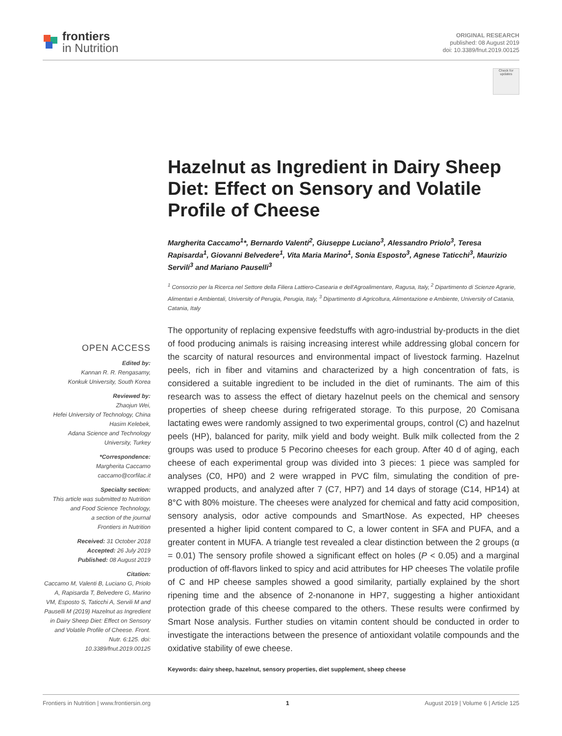frontiers
in Nutrition
ORIGINAL RESEARCH
published: 08 August 2019
doi: 10.3389/fnut.2019.00125
Check for updates
Hazelnut as Ingredient in Dairy Sheep Diet: Effect on Sensory and Volatile Profile of Cheese
Margherita Caccamo<sup>1</sup>*, Bernardo Valenti<sup>2</sup>, Giuseppe Luciano<sup>3</sup>, Alessandro Priolo<sup>3</sup>, Teresa Rapisarda<sup>1</sup>, Giovanni Belvedere<sup>1</sup>, Vita Maria Marino<sup>1</sup>, Sonia Esposto<sup>3</sup>, Agnese Taticchi<sup>3</sup>, Maurizio Servili<sup>3</sup> and Mariano Pauselli<sup>3</sup>
<sup>1</sup> Consorzio per la Ricerca nel Settore della Filiera Lattiero-Casearia e dell'Agroalimentare, Ragusa, Italy, <sup>2</sup> Dipartimento di Scienze Agrarie, Alimentari e Ambientali, University of Perugia, Perugia, Italy, <sup>3</sup> Dipartimento di Agricoltura, Alimentazione e Ambiente, University of Catania, Catania, Italy
OPEN ACCESS
Edited by:
Kannan R. R. Rengasamy,
Konkuk University, South Korea
Reviewed by:
Zhaojun Wei,
Hefei University of Technology, China
Hasim Kelebek,
Adana Science and Technology University, Turkey
*Correspondence:
Margherita Caccamo
caccamo@corfilac.it
Specialty section:
This article was submitted to Nutrition and Food Science Technology,
a section of the journal
Frontiers in Nutrition
Received: 31 October 2018
Accepted: 26 July 2019
Published: 08 August 2019
Citation:
Caccamo M, Valenti B, Luciano G, Priolo A, Rapisarda T, Belvedere G, Marino VM, Esposto S, Taticchi A, Servili M and Pauselli M (2019) Hazelnut as Ingredient in Dairy Sheep Diet: Effect on Sensory and Volatile Profile of Cheese. Front. Nutr. 6:125. doi: 10.3389/fnut.2019.00125
The opportunity of replacing expensive feedstuffs with agro-industrial by-products in the diet of food producing animals is raising increasing interest while addressing global concern for the scarcity of natural resources and environmental impact of livestock farming. Hazelnut peels, rich in fiber and vitamins and characterized by a high concentration of fats, is considered a suitable ingredient to be included in the diet of ruminants. The aim of this research was to assess the effect of dietary hazelnut peels on the chemical and sensory properties of sheep cheese during refrigerated storage. To this purpose, 20 Comisana lactating ewes were randomly assigned to two experimental groups, control (C) and hazelnut peels (HP), balanced for parity, milk yield and body weight. Bulk milk collected from the 2 groups was used to produce 5 Pecorino cheeses for each group. After 40 d of aging, each cheese of each experimental group was divided into 3 pieces: 1 piece was sampled for analyses (C0, HP0) and 2 were wrapped in PVC film, simulating the condition of pre-wrapped products, and analyzed after 7 (C7, HP7) and 14 days of storage (C14, HP14) at 8°C with 80% moisture. The cheeses were analyzed for chemical and fatty acid composition, sensory analysis, odor active compounds and SmartNose. As expected, HP cheeses presented a higher lipid content compared to C, a lower content in SFA and PUFA, and a greater content in MUFA. A triangle test revealed a clear distinction between the 2 groups (α = 0.01) The sensory profile showed a significant effect on holes (P < 0.05) and a marginal production of off-flavors linked to spicy and acid attributes for HP cheeses The volatile profile of C and HP cheese samples showed a good similarity, partially explained by the short ripening time and the absence of 2-nonanone in HP7, suggesting a higher antioxidant protection grade of this cheese compared to the others. These results were confirmed by Smart Nose analysis. Further studies on vitamin content should be conducted in order to investigate the interactions between the presence of antioxidant volatile compounds and the oxidative stability of ewe cheese.
Keywords: dairy sheep, hazelnut, sensory properties, diet supplement, sheep cheese
Frontiers in Nutrition | www.frontiersin.org 1 August 2019 | Volume 6 | Article 125